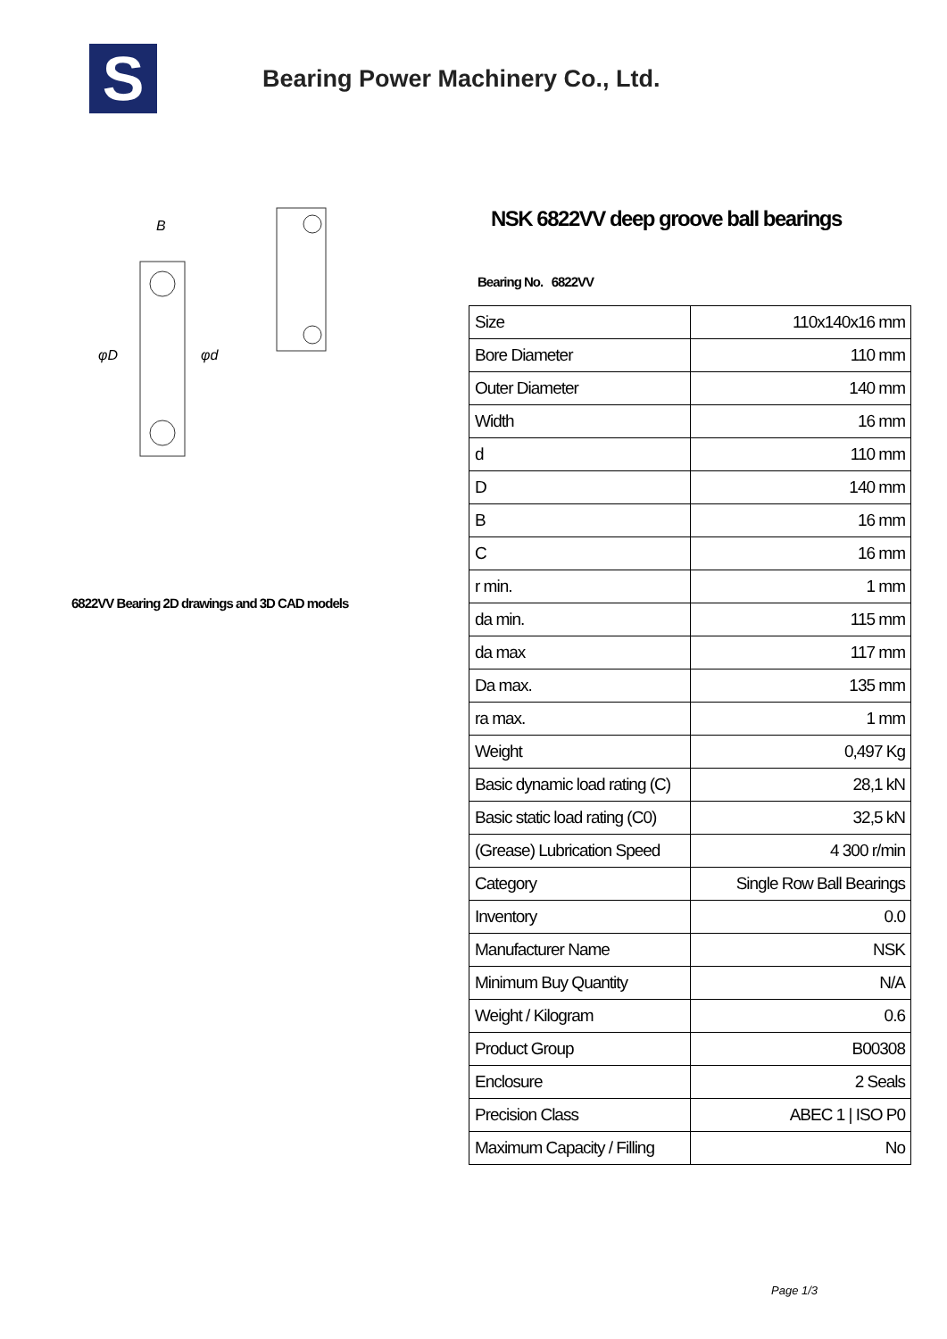S
Bearing Power Machinery Co., Ltd.
B
φD
φd
6822VV Bearing 2D drawings and 3D CAD models
NSK 6822VV deep groove ball bearings
Bearing No. 6822VV
| Size | 110x140x16 mm |
| Bore Diameter | 110 mm |
| Outer Diameter | 140 mm |
| Width | 16 mm |
| d | 110 mm |
| D | 140 mm |
| B | 16 mm |
| C | 16 mm |
| r min. | 1 mm |
| da min. | 115 mm |
| da max | 117 mm |
| Da max. | 135 mm |
| ra max. | 1 mm |
| Weight | 0,497 Kg |
| Basic dynamic load rating (C) | 28,1 kN |
| Basic static load rating (C0) | 32,5 kN |
| (Grease) Lubrication Speed | 4 300 r/min |
| Category | Single Row Ball Bearings |
| Inventory | 0.0 |
| Manufacturer Name | NSK |
| Minimum Buy Quantity | N/A |
| Weight / Kilogram | 0.6 |
| Product Group | B00308 |
| Enclosure | 2 Seals |
| Precision Class | ABEC 1 / ISO P0 |
| Maximum Capacity / Filling | No |
Page 1/3